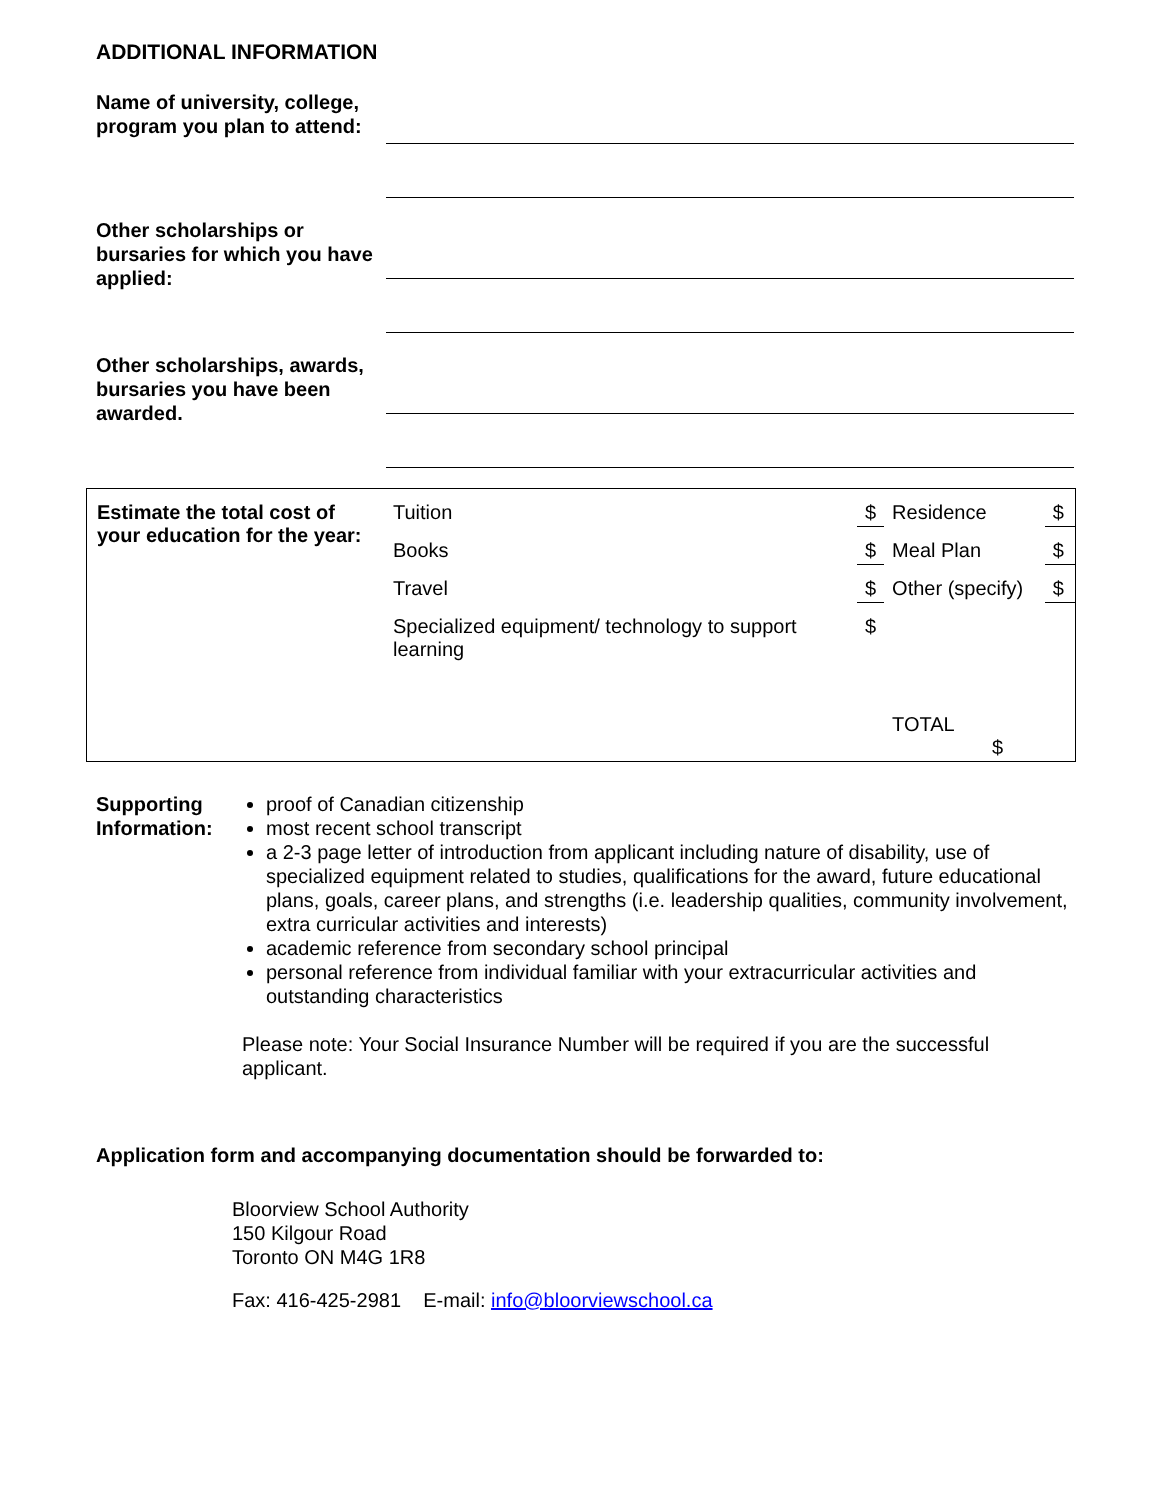ADDITIONAL INFORMATION
Name of university, college, program you plan to attend:
Other scholarships or bursaries for which you have applied:
Other scholarships, awards, bursaries you have been awarded.
| Estimate the total cost of your education for the year: | Tuition | $ | Residence | $ |
| | Books | $ | Meal Plan | $ |
| | Travel | $ | Other (specify) | $ |
| | Specialized equipment/ technology to support learning | $ | TOTAL $ | |
Supporting Information:
proof of Canadian citizenship
most recent school transcript
a 2-3 page letter of introduction from applicant including nature of disability, use of specialized equipment related to studies, qualifications for the award, future educational plans, goals, career plans, and strengths (i.e. leadership qualities, community involvement, extra curricular activities and interests)
academic reference from secondary school principal
personal reference from individual familiar with your extracurricular activities and outstanding characteristics
Please note: Your Social Insurance Number will be required if you are the successful applicant.
Application form and accompanying documentation should be forwarded to:
Bloorview School Authority
150 Kilgour Road
Toronto ON M4G 1R8
Fax: 416-425-2981 E-mail: info@bloorviewschool.ca